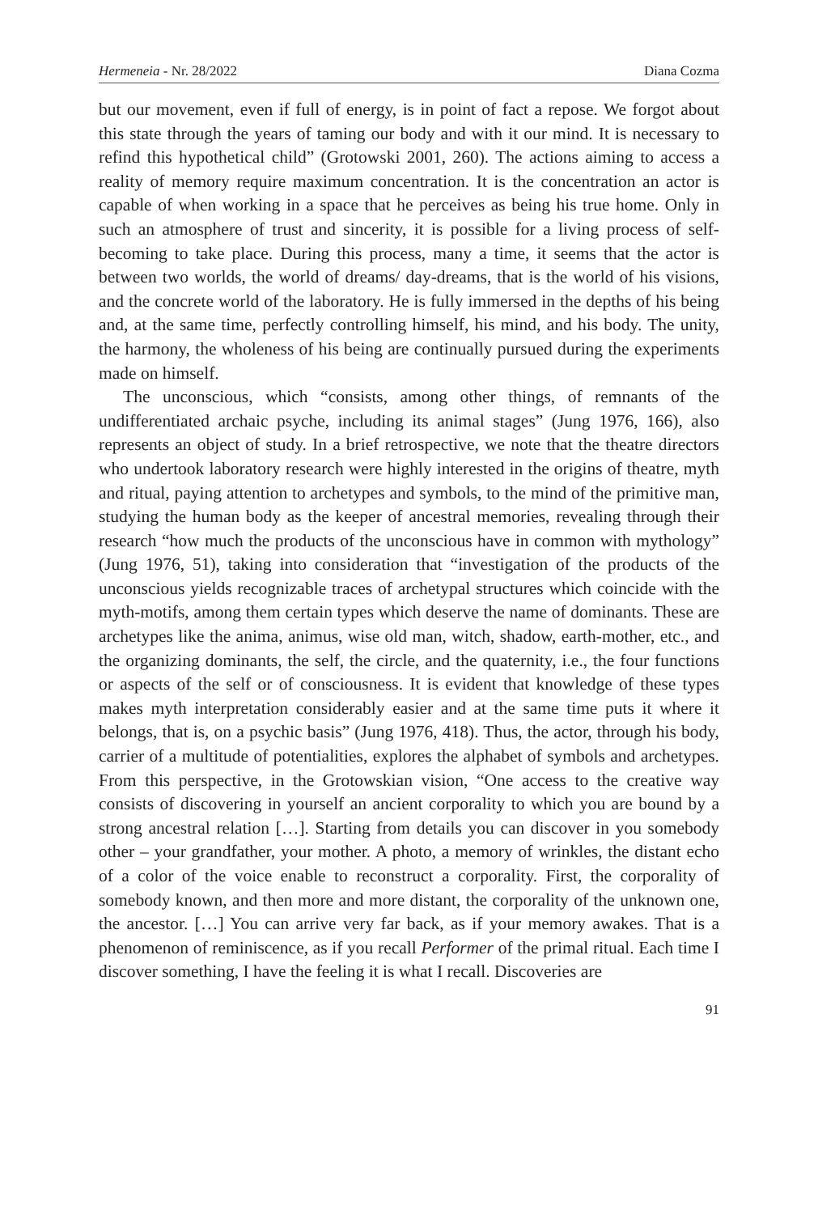Hermeneia - Nr. 28/2022 Diana Cozma
but our movement, even if full of energy, is in point of fact a repose. We forgot about this state through the years of taming our body and with it our mind. It is necessary to refind this hypothetical child” (Grotowski 2001, 260). The actions aiming to access a reality of memory require maximum concentration. It is the concentration an actor is capable of when working in a space that he perceives as being his true home. Only in such an atmosphere of trust and sincerity, it is possible for a living process of self-becoming to take place. During this process, many a time, it seems that the actor is between two worlds, the world of dreams/ day-dreams, that is the world of his visions, and the concrete world of the laboratory. He is fully immersed in the depths of his being and, at the same time, perfectly controlling himself, his mind, and his body. The unity, the harmony, the wholeness of his being are continually pursued during the experiments made on himself.
The unconscious, which “consists, among other things, of remnants of the undifferentiated archaic psyche, including its animal stages” (Jung 1976, 166), also represents an object of study. In a brief retrospective, we note that the theatre directors who undertook laboratory research were highly interested in the origins of theatre, myth and ritual, paying attention to archetypes and symbols, to the mind of the primitive man, studying the human body as the keeper of ancestral memories, revealing through their research “how much the products of the unconscious have in common with mythology” (Jung 1976, 51), taking into consideration that “investigation of the products of the unconscious yields recognizable traces of archetypal structures which coincide with the myth-motifs, among them certain types which deserve the name of dominants. These are archetypes like the anima, animus, wise old man, witch, shadow, earth-mother, etc., and the organizing dominants, the self, the circle, and the quaternity, i.e., the four functions or aspects of the self or of consciousness. It is evident that knowledge of these types makes myth interpretation considerably easier and at the same time puts it where it belongs, that is, on a psychic basis” (Jung 1976, 418). Thus, the actor, through his body, carrier of a multitude of potentialities, explores the alphabet of symbols and archetypes. From this perspective, in the Grotowskian vision, “One access to the creative way consists of discovering in yourself an ancient corporality to which you are bound by a strong ancestral relation […]. Starting from details you can discover in you somebody other – your grandfather, your mother. A photo, a memory of wrinkles, the distant echo of a color of the voice enable to reconstruct a corporality. First, the corporality of somebody known, and then more and more distant, the corporality of the unknown one, the ancestor. […] You can arrive very far back, as if your memory awakes. That is a phenomenon of reminiscence, as if you recall Performer of the primal ritual. Each time I discover something, I have the feeling it is what I recall. Discoveries are
91